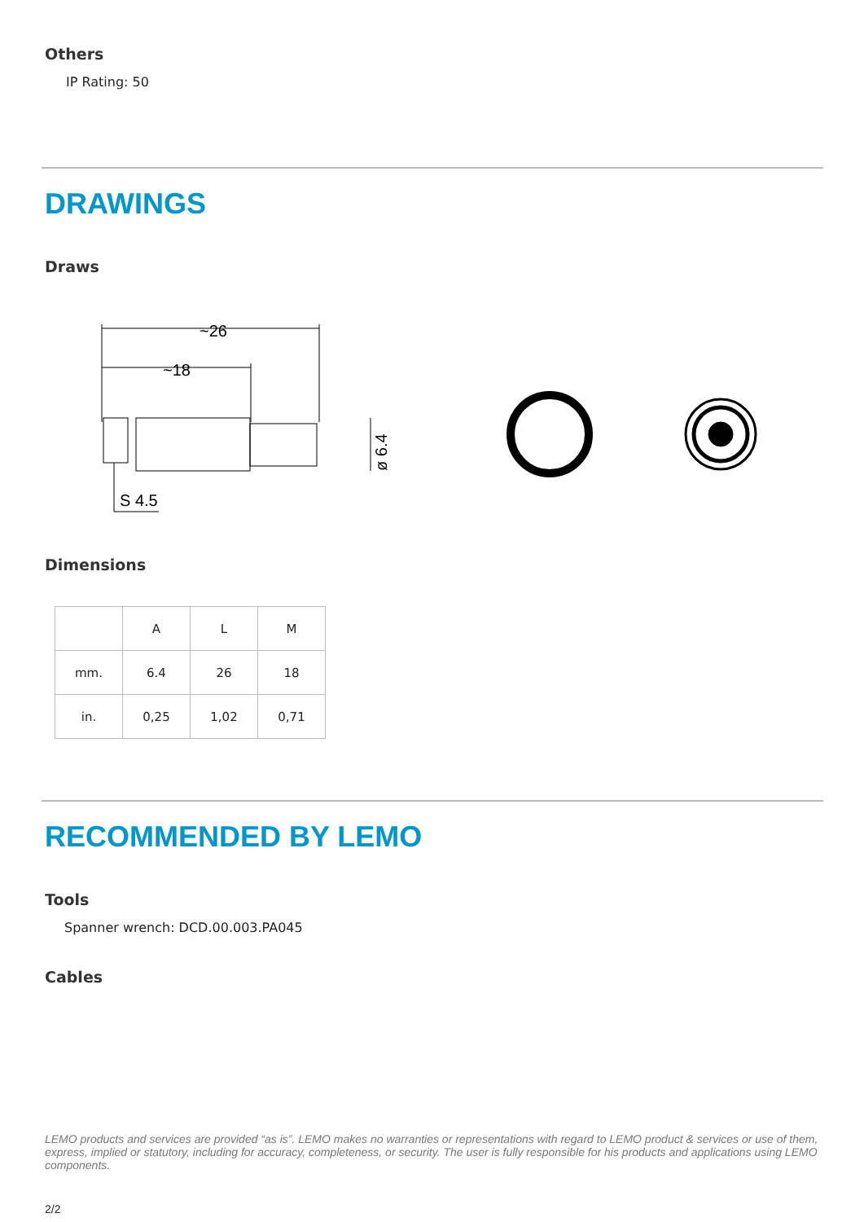Others
IP Rating: 50
DRAWINGS
Draws
~26
~18
S 4.5
ø 6.4
Dimensions
| | A | L | M |
| mm. | 6.4 | 26 | 18 |
| in. | 0,25 | 1,02 | 0,71 |
RECOMMENDED BY LEMO
Tools
Spanner wrench: DCD.00.003.PA045
Cables
LEMO products and services are provided “as is”. LEMO makes no warranties or representations with regard to LEMO product & services or use of them, express, implied or statutory, including for accuracy, completeness, or security. The user is fully responsible for his products and applications using LEMO components.
2/2